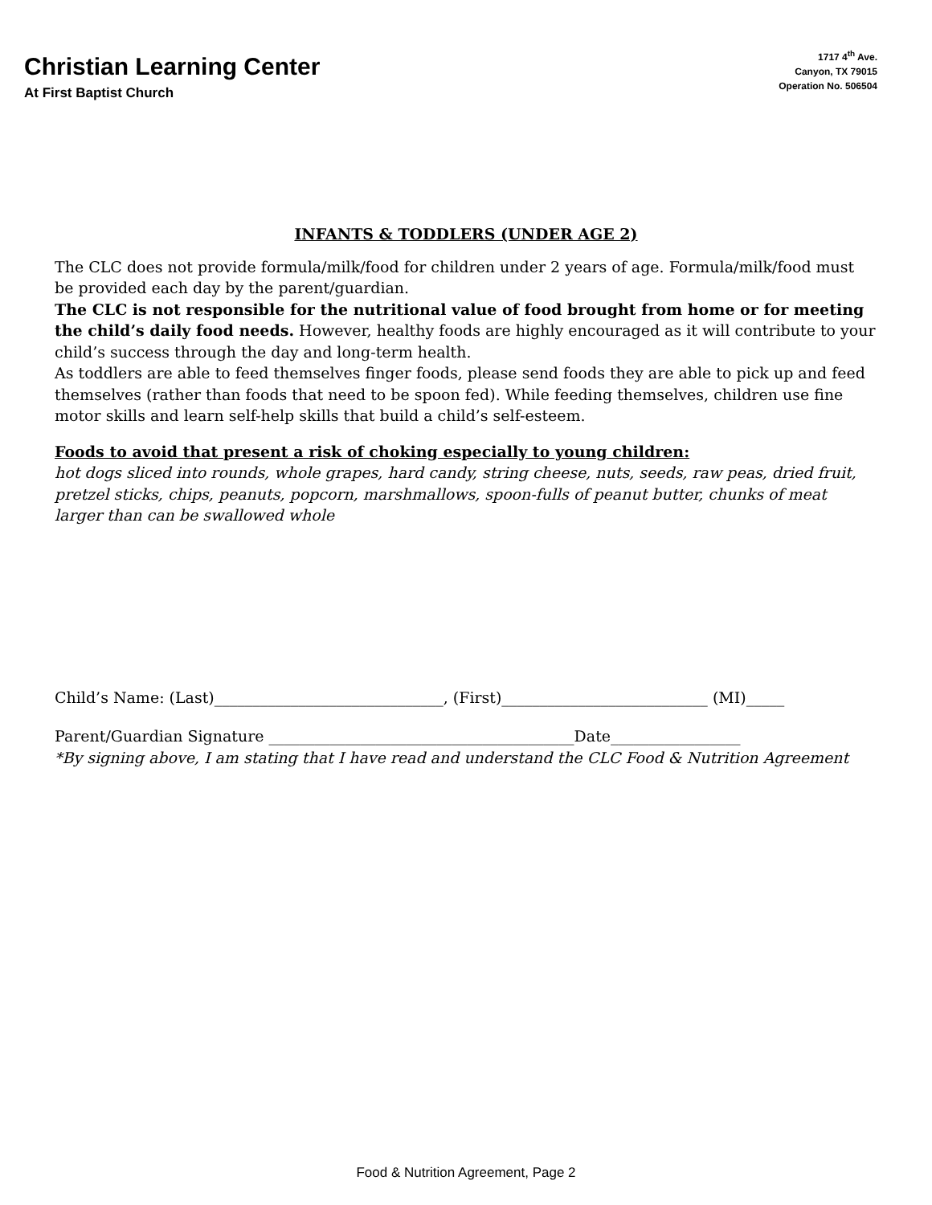Christian Learning Center
At First Baptist Church
1717 4<sup>th</sup> Ave.
Canyon, TX 79015
Operation No. 506504
INFANTS & TODDLERS (UNDER AGE 2)
The CLC does not provide formula/milk/food for children under 2 years of age. Formula/milk/food must be provided each day by the parent/guardian.
The CLC is not responsible for the nutritional value of food brought from home or for meeting the child’s daily food needs. However, healthy foods are highly encouraged as it will contribute to your child’s success through the day and long-term health.
As toddlers are able to feed themselves finger foods, please send foods they are able to pick up and feed themselves (rather than foods that need to be spoon fed). While feeding themselves, children use fine motor skills and learn self-help skills that build a child’s self-esteem.
Foods to avoid that present a risk of choking especially to young children:
hot dogs sliced into rounds, whole grapes, hard candy, string cheese, nuts, seeds, raw peas, dried fruit, pretzel sticks, chips, peanuts, popcorn, marshmallows, spoon-fulls of peanut butter, chunks of meat larger than can be swallowed whole
Child’s Name: (Last)______________________________, (First)___________________________ (MI)_____
Parent/Guardian Signature ________________________________________Date_________________
*By signing above, I am stating that I have read and understand the CLC Food & Nutrition Agreement
Food & Nutrition Agreement, Page 2